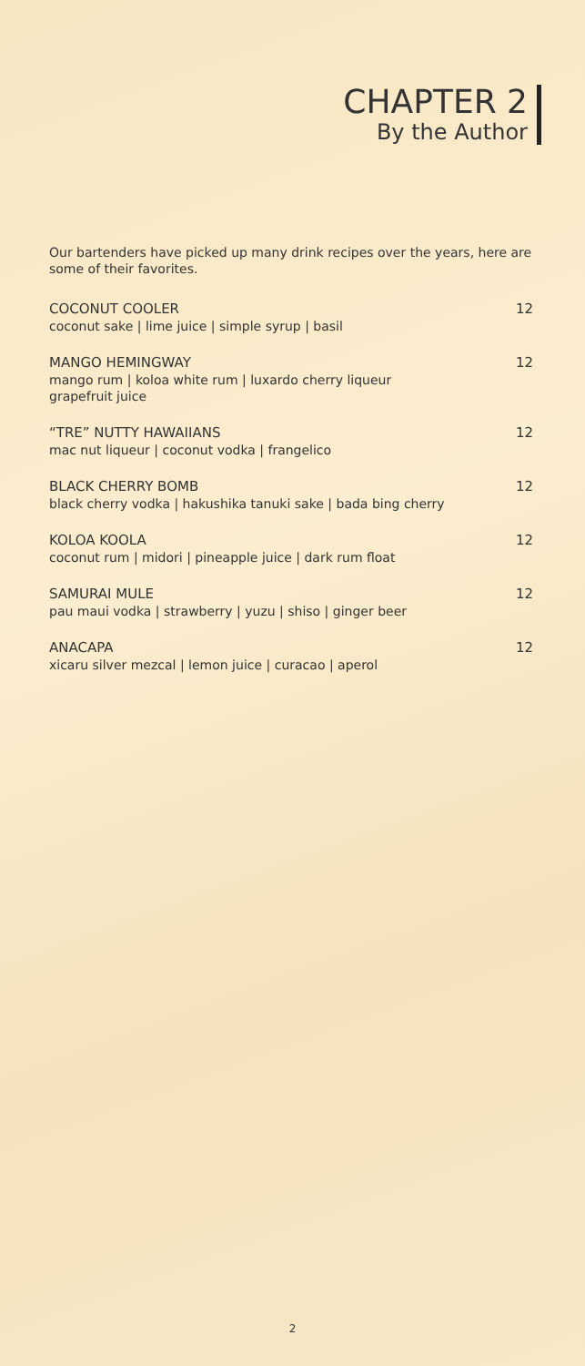CHAPTER 2
By the Author
Our bartenders have picked up many drink recipes over the years, here are some of their favorites.
COCONUT COOLER
coconut sake | lime juice | simple syrup | basil
12
MANGO HEMINGWAY
mango rum | koloa white rum | luxardo cherry liqueur
grapefruit juice
12
“TRE” NUTTY HAWAIIANS
mac nut liqueur | coconut vodka | frangelico
12
BLACK CHERRY BOMB
black cherry vodka | hakushika tanuki sake | bada bing cherry
12
KOLOA KOOLA
coconut rum | midori | pineapple juice | dark rum float
12
SAMURAI MULE
pau maui vodka | strawberry | yuzu | shiso | ginger beer
12
ANACAPA
xicaru silver mezcal | lemon juice | curacao | aperol
12
2